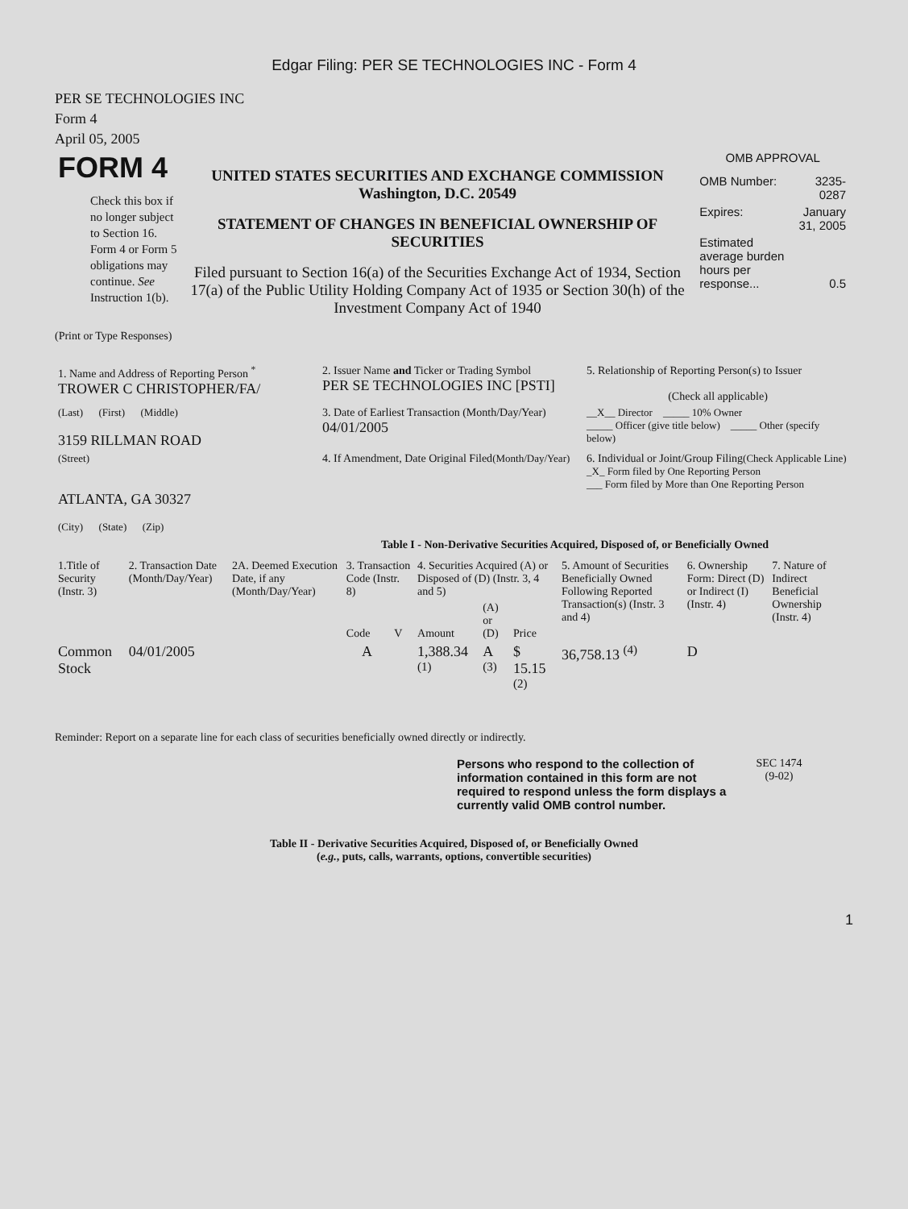Edgar Filing: PER SE TECHNOLOGIES INC - Form 4
PER SE TECHNOLOGIES INC
Form 4
April 05, 2005
| FORM 4 Check this box if no longer subject to Section 16. Form 4 or Form 5 obligations may continue. See Instruction 1(b). | UNITED STATES SECURITIES AND EXCHANGE COMMISSION Washington, D.C. 20549 STATEMENT OF CHANGES IN BENEFICIAL OWNERSHIP OF SECURITIES Filed pursuant to Section 16(a) of the Securities Exchange Act of 1934, Section 17(a) of the Public Utility Holding Company Act of 1935 or Section 30(h) of the Investment Company Act of 1940 | OMB APPROVAL / OMB Number: / 3235-0287 / / Expires: / January 31, 2005 / / Estimated average burden hours per response... / 0.5 / |
(Print or Type Responses)
| 1. Name and Address of Reporting Person <sup>*</sup> TROWER C CHRISTOPHER/FA/ | 2. Issuer Name and Ticker or Trading Symbol PER SE TECHNOLOGIES INC [PSTI] | 5. Relationship of Reporting Person(s) to Issuer (Check all applicable) |
| (Last) (First) (Middle) 3159 RILLMAN ROAD | 3. Date of Earliest Transaction (Month/Day/Year) 04/01/2005 | __X__ Director _____ 10% Owner _____ Officer (give title below) _____ Other (specify below) |
| (Street) ATLANTA, GA 30327 (City) (State) (Zip) | 4. If Amendment, Date Original Filed (Month/Day/Year) | 6. Individual or Joint/Group Filing (Check Applicable Line) _X_ Form filed by One Reporting Person ___ Form filed by More than One Reporting Person |
Table I - Non-Derivative Securities Acquired, Disposed of, or Beneficially Owned
| 1.Title of Security (Instr. 3) | 2. Transaction Date (Month/Day/Year) | 2A. Deemed Execution Date, if any (Month/Day/Year) | 3. Transaction Code (Instr. 8) | | 4. Securities Acquired (A) or Disposed of (D) (Instr. 3, 4 and 5) | | | 5. Amount of Securities Beneficially Owned Following Reported Transaction(s) (Instr. 3 and 4) | 6. Ownership Form: Direct (D) or Indirect (I) (Instr. 4) | 7. Nature of Indirect Beneficial Ownership (Instr. 4) |
| --- | --- | --- | --- | --- | --- | --- | --- | --- | --- | --- |
| | | | Code | V | Amount | (A) or (D) | Price | | | |
| Common Stock | 04/01/2005 | | A | | 1,388.34 <sup>(1)</sup> | A <sup>(3)</sup> | $ 15.15 <sup>(2)</sup> | 36,758.13 <sup>(4)</sup> | D | |
Reminder: Report on a separate line for each class of securities beneficially owned directly or indirectly.
| Persons who respond to the collection of information contained in this form are not required to respond unless the form displays a currently valid OMB control number. | SEC 1474 (9-02) |
Table II - Derivative Securities Acquired, Disposed of, or Beneficially Owned
(e.g., puts, calls, warrants, options, convertible securities)
1